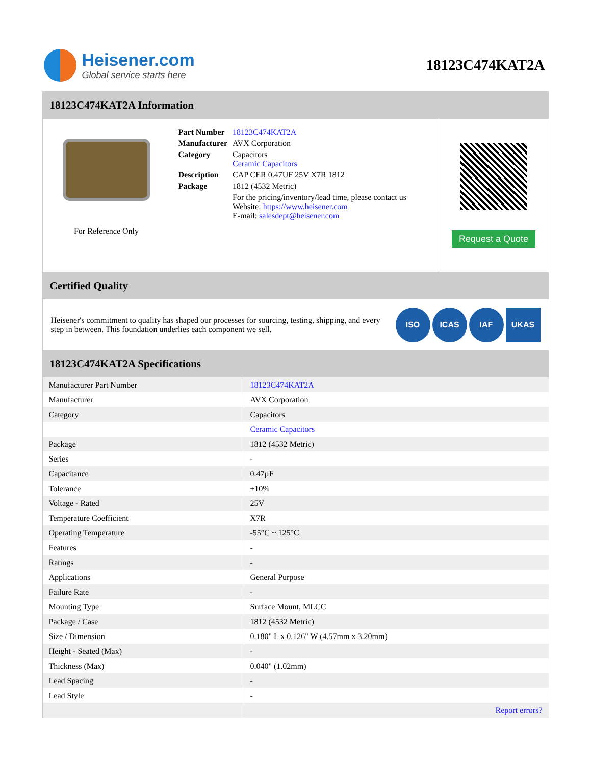Heisener.com
Global service starts here
18123C474KAT2A
18123C474KAT2A Information
For Reference Only
| Part Number | 18123C474KAT2A |
| Manufacturer | AVX Corporation |
| Category | Capacitors Ceramic Capacitors |
| Description | CAP CER 0.47UF 25V X7R 1812 |
| Package | 1812 (4532 Metric) |
| | For the pricing/inventory/lead time, please contact us Website: https://www.heisener.com E-mail: salesdept@heisener.com |
Request a Quote
Certified Quality
Heisener's commitment to quality has shaped our processes for sourcing, testing, shipping, and every step in between. This foundation underlies each component we sell.
ISO ICAS IAF UKAS
18123C474KAT2A Specifications
| Manufacturer Part Number | 18123C474KAT2A |
| Manufacturer | AVX Corporation |
| Category | Capacitors |
| | Ceramic Capacitors |
| Package | 1812 (4532 Metric) |
| Series | - |
| Capacitance | 0.47µF |
| Tolerance | ±10% |
| Voltage - Rated | 25V |
| Temperature Coefficient | X7R |
| Operating Temperature | -55°C ~ 125°C |
| Features | - |
| Ratings | - |
| Applications | General Purpose |
| Failure Rate | - |
| Mounting Type | Surface Mount, MLCC |
| Package / Case | 1812 (4532 Metric) |
| Size / Dimension | 0.180" L x 0.126" W (4.57mm x 3.20mm) |
| Height - Seated (Max) | - |
| Thickness (Max) | 0.040" (1.02mm) |
| Lead Spacing | - |
| Lead Style | - |
| | Report errors? |